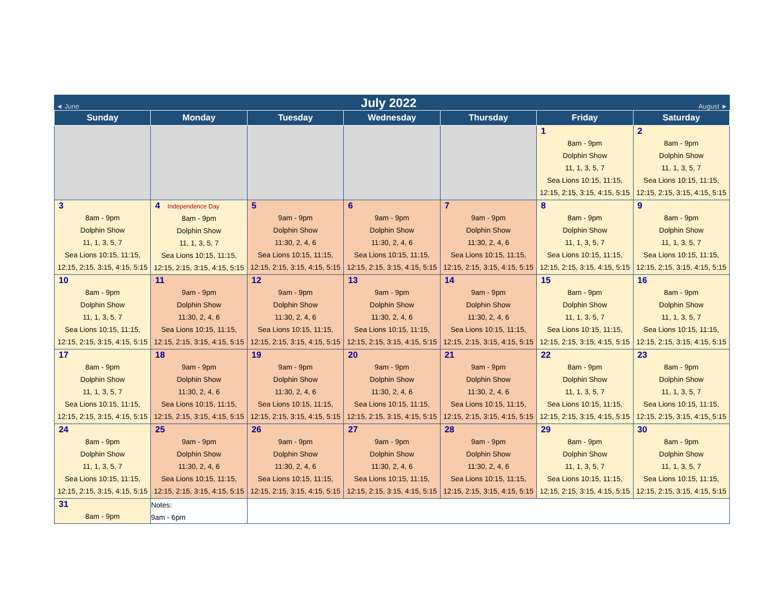◄ June July 2022 August ►
| Sunday | Monday | Tuesday | Wednesday | Thursday | Friday | Saturday |
| --- | --- | --- | --- | --- | --- | --- |
| | | | | | 1 8am - 9pm Dolphin Show 11, 1, 3, 5, 7 Sea Lions 10:15, 11:15, 12:15, 2:15, 3:15, 4:15, 5:15 | 2 8am - 9pm Dolphin Show 11, 1, 3, 5, 7 Sea Lions 10:15, 11:15, 12:15, 2:15, 3:15, 4:15, 5:15 |
| 3 8am - 9pm Dolphin Show 11, 1, 3, 5, 7 Sea Lions 10:15, 11:15, 12:15, 2:15, 3:15, 4:15, 5:15 | 4 Independence Day 8am - 9pm Dolphin Show 11, 1, 3, 5, 7 Sea Lions 10:15, 11:15, 12:15, 2:15, 3:15, 4:15, 5:15 | 5 9am - 9pm Dolphin Show 11:30, 2, 4, 6 Sea Lions 10:15, 11:15, 12:15, 2:15, 3:15, 4:15, 5:15 | 6 9am - 9pm Dolphin Show 11:30, 2, 4, 6 Sea Lions 10:15, 11:15, 12:15, 2:15, 3:15, 4:15, 5:15 | 7 9am - 9pm Dolphin Show 11:30, 2, 4, 6 Sea Lions 10:15, 11:15, 12:15, 2:15, 3:15, 4:15, 5:15 | 8 8am - 9pm Dolphin Show 11, 1, 3, 5, 7 Sea Lions 10:15, 11:15, 12:15, 2:15, 3:15, 4:15, 5:15 | 9 8am - 9pm Dolphin Show 11, 1, 3, 5, 7 Sea Lions 10:15, 11:15, 12:15, 2:15, 3:15, 4:15, 5:15 |
| 10 8am - 9pm Dolphin Show 11, 1, 3, 5, 7 Sea Lions 10:15, 11:15, 12:15, 2:15, 3:15, 4:15, 5:15 | 11 9am - 9pm Dolphin Show 11:30, 2, 4, 6 Sea Lions 10:15, 11:15, 12:15, 2:15, 3:15, 4:15, 5:15 | 12 9am - 9pm Dolphin Show 11:30, 2, 4, 6 Sea Lions 10:15, 11:15, 12:15, 2:15, 3:15, 4:15, 5:15 | 13 9am - 9pm Dolphin Show 11:30, 2, 4, 6 Sea Lions 10:15, 11:15, 12:15, 2:15, 3:15, 4:15, 5:15 | 14 9am - 9pm Dolphin Show 11:30, 2, 4, 6 Sea Lions 10:15, 11:15, 12:15, 2:15, 3:15, 4:15, 5:15 | 15 8am - 9pm Dolphin Show 11, 1, 3, 5, 7 Sea Lions 10:15, 11:15, 12:15, 2:15, 3:15, 4:15, 5:15 | 16 8am - 9pm Dolphin Show 11, 1, 3, 5, 7 Sea Lions 10:15, 11:15, 12:15, 2:15, 3:15, 4:15, 5:15 |
| 17 8am - 9pm Dolphin Show 11, 1, 3, 5, 7 Sea Lions 10:15, 11:15, 12:15, 2:15, 3:15, 4:15, 5:15 | 18 9am - 9pm Dolphin Show 11:30, 2, 4, 6 Sea Lions 10:15, 11:15, 12:15, 2:15, 3:15, 4:15, 5:15 | 19 9am - 9pm Dolphin Show 11:30, 2, 4, 6 Sea Lions 10:15, 11:15, 12:15, 2:15, 3:15, 4:15, 5:15 | 20 9am - 9pm Dolphin Show 11:30, 2, 4, 6 Sea Lions 10:15, 11:15, 12:15, 2:15, 3:15, 4:15, 5:15 | 21 9am - 9pm Dolphin Show 11:30, 2, 4, 6 Sea Lions 10:15, 11:15, 12:15, 2:15, 3:15, 4:15, 5:15 | 22 8am - 9pm Dolphin Show 11, 1, 3, 5, 7 Sea Lions 10:15, 11:15, 12:15, 2:15, 3:15, 4:15, 5:15 | 23 8am - 9pm Dolphin Show 11, 1, 3, 5, 7 Sea Lions 10:15, 11:15, 12:15, 2:15, 3:15, 4:15, 5:15 |
| 24 8am - 9pm Dolphin Show 11, 1, 3, 5, 7 Sea Lions 10:15, 11:15, 12:15, 2:15, 3:15, 4:15, 5:15 | 25 9am - 9pm Dolphin Show 11:30, 2, 4, 6 Sea Lions 10:15, 11:15, 12:15, 2:15, 3:15, 4:15, 5:15 | 26 9am - 9pm Dolphin Show 11:30, 2, 4, 6 Sea Lions 10:15, 11:15, 12:15, 2:15, 3:15, 4:15, 5:15 | 27 9am - 9pm Dolphin Show 11:30, 2, 4, 6 Sea Lions 10:15, 11:15, 12:15, 2:15, 3:15, 4:15, 5:15 | 28 9am - 9pm Dolphin Show 11:30, 2, 4, 6 Sea Lions 10:15, 11:15, 12:15, 2:15, 3:15, 4:15, 5:15 | 29 8am - 9pm Dolphin Show 11, 1, 3, 5, 7 Sea Lions 10:15, 11:15, 12:15, 2:15, 3:15, 4:15, 5:15 | 30 8am - 9pm Dolphin Show 11, 1, 3, 5, 7 Sea Lions 10:15, 11:15, 12:15, 2:15, 3:15, 4:15, 5:15 |
| 31 8am - 9pm | Notes: 9am - 6pm | | | | | |